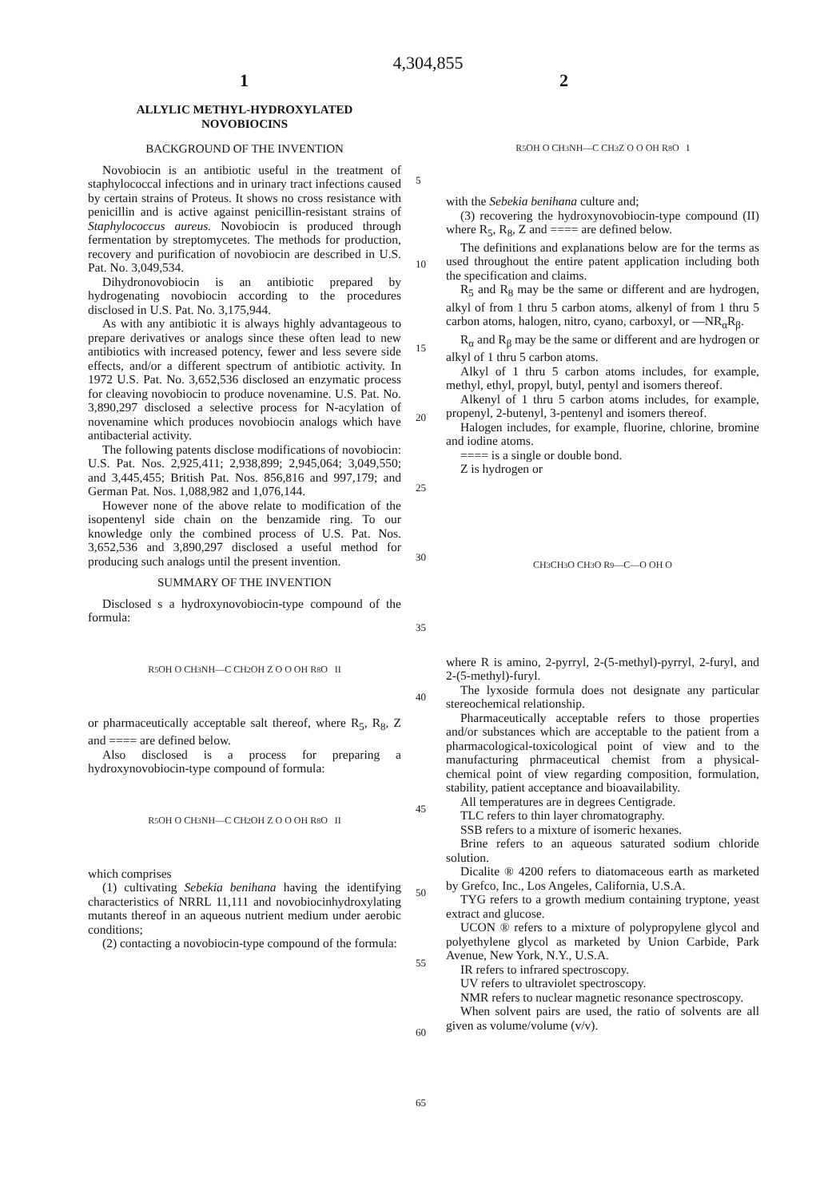4,304,855
1 2
ALLYLIC METHYL-HYDROXYLATED
NOVOBIOCINS
BACKGROUND OF THE INVENTION
Novobiocin is an antibiotic useful in the treatment of staphylococcal infections and in urinary tract infections caused by certain strains of Proteus. It shows no cross resistance with penicillin and is active against penicillin-resistant strains of Staphylococcus aureus. Novobiocin is produced through fermentation by streptomycetes. The methods for production, recovery and purification of novobiocin are described in U.S. Pat. No. 3,049,534.
Dihydronovobiocin is an antibiotic prepared by hydrogenating novobiocin according to the procedures disclosed in U.S. Pat. No. 3,175,944.
As with any antibiotic it is always highly advantageous to prepare derivatives or analogs since these often lead to new antibiotics with increased potency, fewer and less severe side effects, and/or a different spectrum of antibiotic activity. In 1972 U.S. Pat. No. 3,652,536 disclosed an enzymatic process for cleaving novobiocin to produce novenamine. U.S. Pat. No. 3,890,297 disclosed a selective process for N-acylation of novenamine which produces novobiocin analogs which have antibacterial activity.
The following patents disclose modifications of novobiocin: U.S. Pat. Nos. 2,925,411; 2,938,899; 2,945,064; 3,049,550; and 3,445,455; British Pat. Nos. 856,816 and 997,179; and German Pat. Nos. 1,088,982 and 1,076,144.
However none of the above relate to modification of the isopentenyl side chain on the benzamide ring. To our knowledge only the combined process of U.S. Pat. Nos. 3,652,536 and 3,890,297 disclosed a useful method for producing such analogs until the present invention.
SUMMARY OF THE INVENTION
Disclosed s a hydroxynovobiocin-type compound of the formula:
R<sub>5</sub> OH O CH<sub>3</sub> NH—C CH<sub>2</sub> OH Z O O OH R<sub>8</sub> O II
or pharmaceutically acceptable salt thereof, where R<sub>5</sub>, R<sub>8</sub>, Z and ==== are defined below.
Also disclosed is a process for preparing a hydroxynovobiocin-type compound of formula:
R<sub>5</sub> OH O CH<sub>3</sub> NH—C CH<sub>2</sub> OH Z O O OH R<sub>8</sub> O II
which comprises
(1) cultivating Sebekia benihana having the identifying characteristics of NRRL 11,111 and novobiocinhydroxylating mutants thereof in an aqueous nutrient medium under aerobic conditions;
(2) contacting a novobiocin-type compound of the formula:
5
10
15
20
25
30
35
40
45
50
55
60
65
R<sub>5</sub> OH O CH<sub>3</sub> NH—C CH<sub>3</sub> Z O O OH R<sub>8</sub> O I
with the Sebekia benihana culture and;
(3) recovering the hydroxynovobiocin-type compound (II) where R<sub>5</sub>, R<sub>8</sub>, Z and ==== are defined below.
The definitions and explanations below are for the terms as used throughout the entire patent application including both the specification and claims.
R<sub>5</sub> and R<sub>8</sub> may be the same or different and are hydrogen, alkyl of from 1 thru 5 carbon atoms, alkenyl of from 1 thru 5 carbon atoms, halogen, nitro, cyano, carboxyl, or —NR<sub>α</sub>R<sub>β</sub>.
R<sub>α</sub> and R<sub>β</sub> may be the same or different and are hydrogen or alkyl of 1 thru 5 carbon atoms.
Alkyl of 1 thru 5 carbon atoms includes, for example, methyl, ethyl, propyl, butyl, pentyl and isomers thereof.
Alkenyl of 1 thru 5 carbon atoms includes, for example, propenyl, 2-butenyl, 3-pentenyl and isomers thereof.
Halogen includes, for example, fluorine, chlorine, bromine and iodine atoms.
==== is a single or double bond.
Z is hydrogen or
CH<sub>3</sub> CH<sub>3</sub> O CH<sub>3</sub>O R<sub>9</sub>—C—O OH O
where R is amino, 2-pyrryl, 2-(5-methyl)-pyrryl, 2-furyl, and 2-(5-methyl)-furyl.
The lyxoside formula does not designate any particular stereochemical relationship.
Pharmaceutically acceptable refers to those properties and/or substances which are acceptable to the patient from a pharmacological-toxicological point of view and to the manufacturing phrmaceutical chemist from a physical-chemical point of view regarding composition, formulation, stability, patient acceptance and bioavailability.
All temperatures are in degrees Centigrade.
TLC refers to thin layer chromatography.
SSB refers to a mixture of isomeric hexanes.
Brine refers to an aqueous saturated sodium chloride solution.
Dicalite ® 4200 refers to diatomaceous earth as marketed by Grefco, Inc., Los Angeles, California, U.S.A.
TYG refers to a growth medium containing tryptone, yeast extract and glucose.
UCON ® refers to a mixture of polypropylene glycol and polyethylene glycol as marketed by Union Carbide, Park Avenue, New York, N.Y., U.S.A.
IR refers to infrared spectroscopy.
UV refers to ultraviolet spectroscopy.
NMR refers to nuclear magnetic resonance spectroscopy.
When solvent pairs are used, the ratio of solvents are all given as volume/volume (v/v).